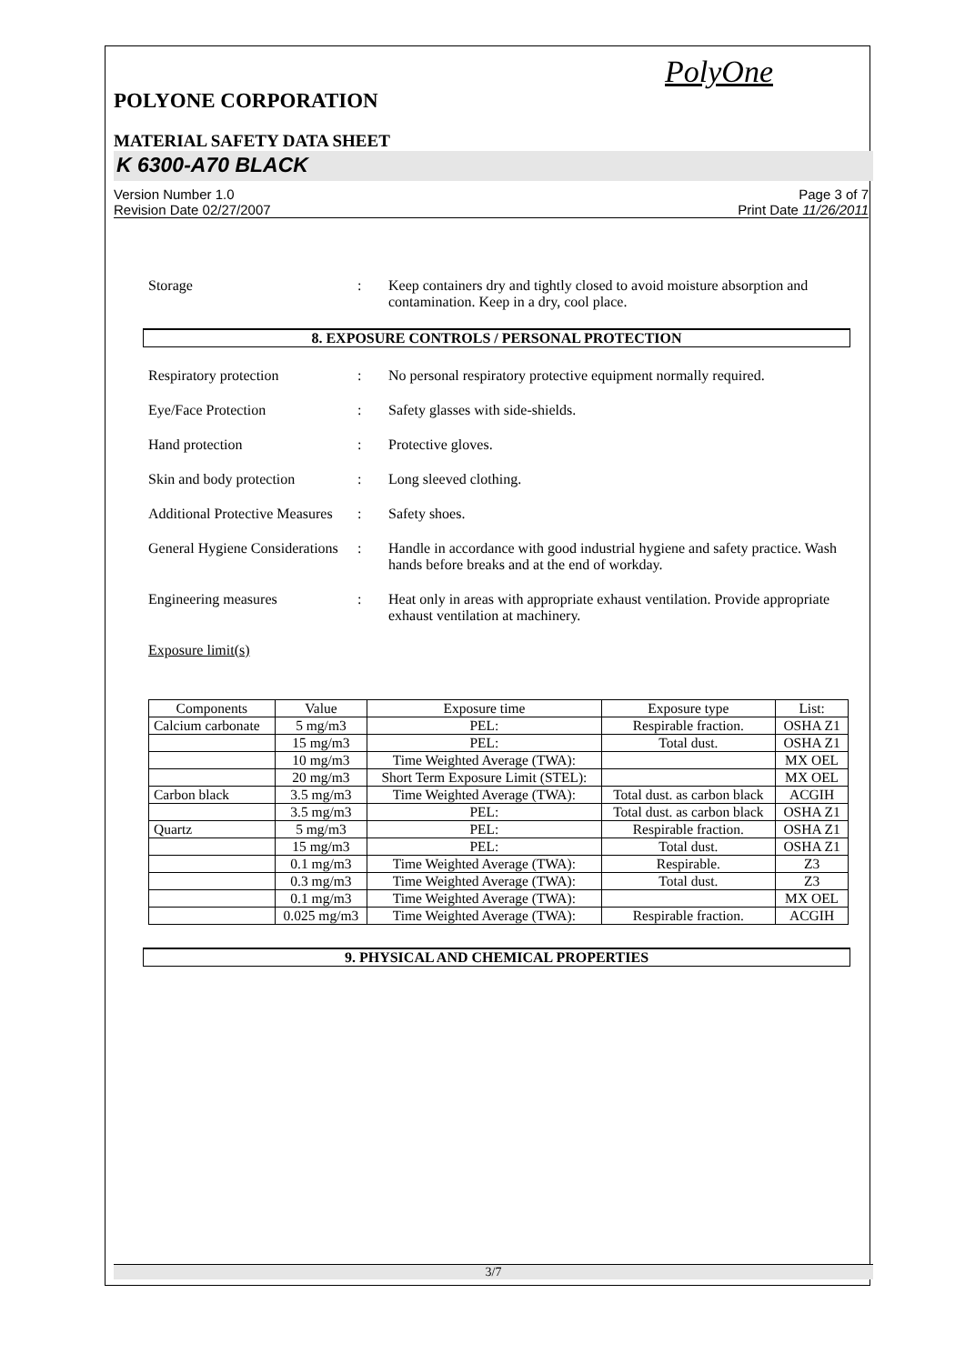PolyOne
POLYONE CORPORATION
MATERIAL SAFETY DATA SHEET
K 6300-A70 BLACK
Version Number 1.0
Revision Date 02/27/2007
Page 3 of 7
Print Date 11/26/2011
Storage : Keep containers dry and tightly closed to avoid moisture absorption and contamination. Keep in a dry, cool place.
8. EXPOSURE CONTROLS / PERSONAL PROTECTION
Respiratory protection : No personal respiratory protective equipment normally required.
Eye/Face Protection : Safety glasses with side-shields.
Hand protection : Protective gloves.
Skin and body protection
: Long sleeved clothing.
Additional Protective Measures
: Safety shoes.
General Hygiene Considerations
: Handle in accordance with good industrial hygiene and safety practice. Wash hands before breaks and at the end of workday.
Engineering measures : Heat only in areas with appropriate exhaust ventilation. Provide appropriate exhaust ventilation at machinery.
Exposure limit(s)
| Components | Value | Exposure time | Exposure type | List: |
| --- | --- | --- | --- | --- |
| Calcium carbonate | 5 mg/m3 | PEL: | Respirable fraction. | OSHA Z1 |
| | 15 mg/m3 | PEL: | Total dust. | OSHA Z1 |
| | 10 mg/m3 | Time Weighted Average (TWA): | | MX OEL |
| | 20 mg/m3 | Short Term Exposure Limit (STEL): | | MX OEL |
| Carbon black | 3.5 mg/m3 | Time Weighted Average (TWA): | Total dust. as carbon black | ACGIH |
| | 3.5 mg/m3 | PEL: | Total dust. as carbon black | OSHA Z1 |
| Quartz | 5 mg/m3 | PEL: | Respirable fraction. | OSHA Z1 |
| | 15 mg/m3 | PEL: | Total dust. | OSHA Z1 |
| | 0.1 mg/m3 | Time Weighted Average (TWA): | Respirable. | Z3 |
| | 0.3 mg/m3 | Time Weighted Average (TWA): | Total dust. | Z3 |
| | 0.1 mg/m3 | Time Weighted Average (TWA): | | MX OEL |
| | 0.025 mg/m3 | Time Weighted Average (TWA): | Respirable fraction. | ACGIH |
9. PHYSICAL AND CHEMICAL PROPERTIES
3/7